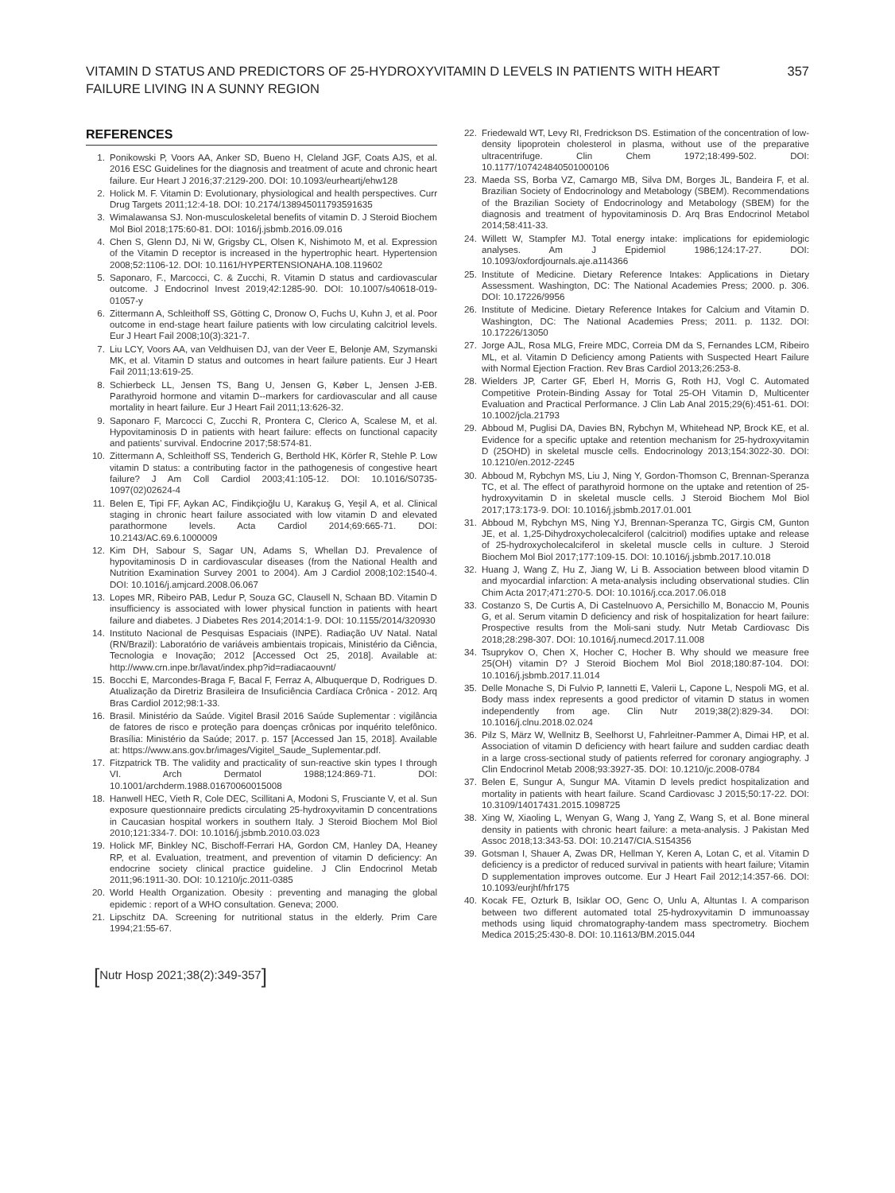VITAMIN D STATUS AND PREDICTORS OF 25-HYDROXYVITAMIN D LEVELS IN PATIENTS WITH HEART FAILURE LIVING IN A SUNNY REGION
357
REFERENCES
1. Ponikowski P, Voors AA, Anker SD, Bueno H, Cleland JGF, Coats AJS, et al. 2016 ESC Guidelines for the diagnosis and treatment of acute and chronic heart failure. Eur Heart J 2016;37:2129-200. DOI: 10.1093/eurheartj/ehw128
2. Holick M. F. Vitamin D: Evolutionary, physiological and health perspectives. Curr Drug Targets 2011;12:4-18. DOI: 10.2174/138945011793591635
3. Wimalawansa SJ. Non-musculoskeletal benefits of vitamin D. J Steroid Biochem Mol Biol 2018;175:60-81. DOI: 1016/j.jsbmb.2016.09.016
4. Chen S, Glenn DJ, Ni W, Grigsby CL, Olsen K, Nishimoto M, et al. Expression of the Vitamin D receptor is increased in the hypertrophic heart. Hypertension 2008;52:1106-12. DOI: 10.1161/HYPERTENSIONAHA.108.119602
5. Saponaro, F., Marcocci, C. & Zucchi, R. Vitamin D status and cardiovascular outcome. J Endocrinol Invest 2019;42:1285-90. DOI: 10.1007/s40618-019-01057-y
6. Zittermann A, Schleithoff SS, Götting C, Dronow O, Fuchs U, Kuhn J, et al. Poor outcome in end-stage heart failure patients with low circulating calcitriol levels. Eur J Heart Fail 2008;10(3):321-7.
7. Liu LCY, Voors AA, van Veldhuisen DJ, van der Veer E, Belonje AM, Szymanski MK, et al. Vitamin D status and outcomes in heart failure patients. Eur J Heart Fail 2011;13:619-25.
8. Schierbeck LL, Jensen TS, Bang U, Jensen G, Køber L, Jensen J-EB. Parathyroid hormone and vitamin D--markers for cardiovascular and all cause mortality in heart failure. Eur J Heart Fail 2011;13:626-32.
9. Saponaro F, Marcocci C, Zucchi R, Prontera C, Clerico A, Scalese M, et al. Hypovitaminosis D in patients with heart failure: effects on functional capacity and patients' survival. Endocrine 2017;58:574-81.
10. Zittermann A, Schleithoff SS, Tenderich G, Berthold HK, Körfer R, Stehle P. Low vitamin D status: a contributing factor in the pathogenesis of congestive heart failure? J Am Coll Cardiol 2003;41:105-12. DOI: 10.1016/S0735-1097(02)02624-4
11. Belen E, Tipi FF, Aykan AC, Findikçioğlu U, Karakuş G, Yeşil A, et al. Clinical staging in chronic heart failure associated with low vitamin D and elevated parathormone levels. Acta Cardiol 2014;69:665-71. DOI: 10.2143/AC.69.6.1000009
12. Kim DH, Sabour S, Sagar UN, Adams S, Whellan DJ. Prevalence of hypovitaminosis D in cardiovascular diseases (from the National Health and Nutrition Examination Survey 2001 to 2004). Am J Cardiol 2008;102:1540-4. DOI: 10.1016/j.amjcard.2008.06.067
13. Lopes MR, Ribeiro PAB, Ledur P, Souza GC, Clausell N, Schaan BD. Vitamin D insufficiency is associated with lower physical function in patients with heart failure and diabetes. J Diabetes Res 2014;2014:1-9. DOI: 10.1155/2014/320930
14. Instituto Nacional de Pesquisas Espaciais (INPE). Radiação UV Natal. Natal (RN/Brazil): Laboratório de variáveis ambientais tropicais, Ministério da Ciência, Tecnologia e Inovação; 2012 [Accessed Oct 25, 2018]. Available at: http://www.crn.inpe.br/lavat/index.php?id=radiacaouvnt/
15. Bocchi E, Marcondes-Braga F, Bacal F, Ferraz A, Albuquerque D, Rodrigues D. Atualização da Diretriz Brasileira de Insuficiência Cardíaca Crônica - 2012. Arq Bras Cardiol 2012;98:1-33.
16. Brasil. Ministério da Saúde. Vigitel Brasil 2016 Saúde Suplementar : vigilância de fatores de risco e proteção para doenças crônicas por inquérito telefônico. Brasília: Ministério da Saúde; 2017. p. 157 [Accessed Jan 15, 2018]. Available at: https://www.ans.gov.br/images/Vigitel_Saude_Suplementar.pdf.
17. Fitzpatrick TB. The validity and practicality of sun-reactive skin types I through VI. Arch Dermatol 1988;124:869-71. DOI: 10.1001/archderm.1988.01670060015008
18. Hanwell HEC, Vieth R, Cole DEC, Scillitani A, Modoni S, Frusciante V, et al. Sun exposure questionnaire predicts circulating 25-hydroxyvitamin D concentrations in Caucasian hospital workers in southern Italy. J Steroid Biochem Mol Biol 2010;121:334-7. DOI: 10.1016/j.jsbmb.2010.03.023
19. Holick MF, Binkley NC, Bischoff-Ferrari HA, Gordon CM, Hanley DA, Heaney RP, et al. Evaluation, treatment, and prevention of vitamin D deficiency: An endocrine society clinical practice guideline. J Clin Endocrinol Metab 2011;96:1911-30. DOI: 10.1210/jc.2011-0385
20. World Health Organization. Obesity : preventing and managing the global epidemic : report of a WHO consultation. Geneva; 2000.
21. Lipschitz DA. Screening for nutritional status in the elderly. Prim Care 1994;21:55-67.
22. Friedewald WT, Levy RI, Fredrickson DS. Estimation of the concentration of low-density lipoprotein cholesterol in plasma, without use of the preparative ultracentrifuge. Clin Chem 1972;18:499-502. DOI: 10.1177/107424840501000106
23. Maeda SS, Borba VZ, Camargo MB, Silva DM, Borges JL, Bandeira F, et al. Brazilian Society of Endocrinology and Metabology (SBEM). Recommendations of the Brazilian Society of Endocrinology and Metabology (SBEM) for the diagnosis and treatment of hypovitaminosis D. Arq Bras Endocrinol Metabol 2014;58:411-33.
24. Willett W, Stampfer MJ. Total energy intake: implications for epidemiologic analyses. Am J Epidemiol 1986;124:17-27. DOI: 10.1093/oxfordjournals.aje.a114366
25. Institute of Medicine. Dietary Reference Intakes: Applications in Dietary Assessment. Washington, DC: The National Academies Press; 2000. p. 306. DOI: 10.17226/9956
26. Institute of Medicine. Dietary Reference Intakes for Calcium and Vitamin D. Washington, DC: The National Academies Press; 2011. p. 1132. DOI: 10.17226/13050
27. Jorge AJL, Rosa MLG, Freire MDC, Correia DM da S, Fernandes LCM, Ribeiro ML, et al. Vitamin D Deficiency among Patients with Suspected Heart Failure with Normal Ejection Fraction. Rev Bras Cardiol 2013;26:253-8.
28. Wielders JP, Carter GF, Eberl H, Morris G, Roth HJ, Vogl C. Automated Competitive Protein-Binding Assay for Total 25-OH Vitamin D, Multicenter Evaluation and Practical Performance. J Clin Lab Anal 2015;29(6):451-61. DOI: 10.1002/jcla.21793
29. Abboud M, Puglisi DA, Davies BN, Rybchyn M, Whitehead NP, Brock KE, et al. Evidence for a specific uptake and retention mechanism for 25-hydroxyvitamin D (25OHD) in skeletal muscle cells. Endocrinology 2013;154:3022-30. DOI: 10.1210/en.2012-2245
30. Abboud M, Rybchyn MS, Liu J, Ning Y, Gordon-Thomson C, Brennan-Speranza TC, et al. The effect of parathyroid hormone on the uptake and retention of 25-hydroxyvitamin D in skeletal muscle cells. J Steroid Biochem Mol Biol 2017;173:173-9. DOI: 10.1016/j.jsbmb.2017.01.001
31. Abboud M, Rybchyn MS, Ning YJ, Brennan-Speranza TC, Girgis CM, Gunton JE, et al. 1,25-Dihydroxycholecalciferol (calcitriol) modifies uptake and release of 25-hydroxycholecalciferol in skeletal muscle cells in culture. J Steroid Biochem Mol Biol 2017;177:109-15. DOI: 10.1016/j.jsbmb.2017.10.018
32. Huang J, Wang Z, Hu Z, Jiang W, Li B. Association between blood vitamin D and myocardial infarction: A meta-analysis including observational studies. Clin Chim Acta 2017;471:270-5. DOI: 10.1016/j.cca.2017.06.018
33. Costanzo S, De Curtis A, Di Castelnuovo A, Persichillo M, Bonaccio M, Pounis G, et al. Serum vitamin D deficiency and risk of hospitalization for heart failure: Prospective results from the Moli-sani study. Nutr Metab Cardiovasc Dis 2018;28:298-307. DOI: 10.1016/j.numecd.2017.11.008
34. Tsuprykov O, Chen X, Hocher C, Hocher B. Why should we measure free 25(OH) vitamin D? J Steroid Biochem Mol Biol 2018;180:87-104. DOI: 10.1016/j.jsbmb.2017.11.014
35. Delle Monache S, Di Fulvio P, Iannetti E, Valerii L, Capone L, Nespoli MG, et al. Body mass index represents a good predictor of vitamin D status in women independently from age. Clin Nutr 2019;38(2):829-34. DOI: 10.1016/j.clnu.2018.02.024
36. Pilz S, März W, Wellnitz B, Seelhorst U, Fahrleitner-Pammer A, Dimai HP, et al. Association of vitamin D deficiency with heart failure and sudden cardiac death in a large cross-sectional study of patients referred for coronary angiography. J Clin Endocrinol Metab 2008;93:3927-35. DOI: 10.1210/jc.2008-0784
37. Belen E, Sungur A, Sungur MA. Vitamin D levels predict hospitalization and mortality in patients with heart failure. Scand Cardiovasc J 2015;50:17-22. DOI: 10.3109/14017431.2015.1098725
38. Xing W, Xiaoling L, Wenyan G, Wang J, Yang Z, Wang S, et al. Bone mineral density in patients with chronic heart failure: a meta-analysis. J Pakistan Med Assoc 2018;13:343-53. DOI: 10.2147/CIA.S154356
39. Gotsman I, Shauer A, Zwas DR, Hellman Y, Keren A, Lotan C, et al. Vitamin D deficiency is a predictor of reduced survival in patients with heart failure; Vitamin D supplementation improves outcome. Eur J Heart Fail 2012;14:357-66. DOI: 10.1093/eurjhf/hfr175
40. Kocak FE, Ozturk B, Isiklar OO, Genc O, Unlu A, Altuntas I. A comparison between two different automated total 25-hydroxyvitamin D immunoassay methods using liquid chromatography-tandem mass spectrometry. Biochem Medica 2015;25:430-8. DOI: 10.11613/BM.2015.044
[Nutr Hosp 2021;38(2):349-357]